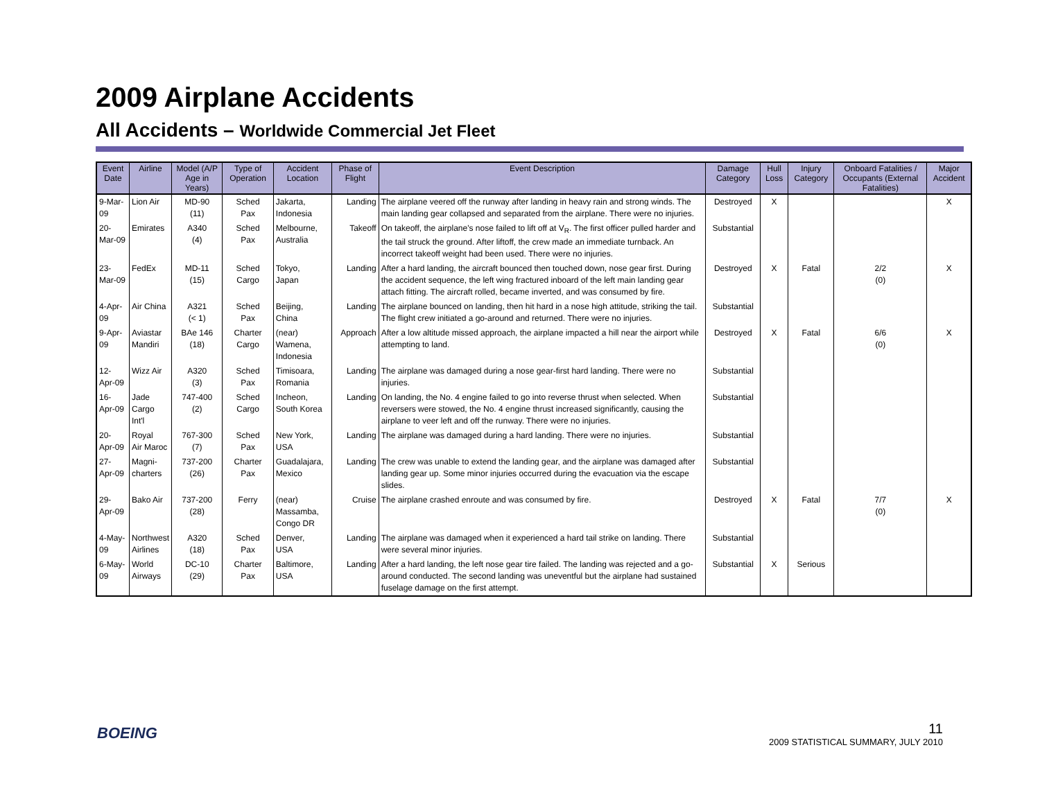2009 Airplane Accidents
All Accidents – Worldwide Commercial Jet Fleet
| Event Date | Airline | Model (A/P Age in Years) | Type of Operation | Accident Location | Phase of Flight | Event Description | Damage Category | Hull Loss | Injury Category | Onboard Fatalities / Occupants (External Fatalities) | Major Accident |
| --- | --- | --- | --- | --- | --- | --- | --- | --- | --- | --- | --- |
| 9-Mar-09 | Lion Air | MD-90 (11) | Sched Pax | Jakarta, Indonesia | Landing | The airplane veered off the runway after landing in heavy rain and strong winds. The main landing gear collapsed and separated from the airplane. There were no injuries. | Destroyed | X | | | X |
| 20-Mar-09 | Emirates | A340 (4) | Sched Pax | Melbourne, Australia | Takeoff | On takeoff, the airplane's nose failed to lift off at V<sub>R</sub>. The first officer pulled harder and the tail struck the ground. After liftoff, the crew made an immediate turnback. An incorrect takeoff weight had been used. There were no injuries. | Substantial | | | | |
| 23-Mar-09 | FedEx | MD-11 (15) | Sched Cargo | Tokyo, Japan | Landing | After a hard landing, the aircraft bounced then touched down, nose gear first. During the accident sequence, the left wing fractured inboard of the left main landing gear attach fitting. The aircraft rolled, became inverted, and was consumed by fire. | Destroyed | X | Fatal | 2/2 (0) | X |
| 4-Apr-09 | Air China | A321 (< 1) | Sched Pax | Beijing, China | Landing | The airplane bounced on landing, then hit hard in a nose high attitude, striking the tail. The flight crew initiated a go-around and returned. There were no injuries. | Substantial | | | | |
| 9-Apr-09 | Aviastar Mandiri | BAe 146 (18) | Charter Cargo | (near) Wamena, Indonesia | Approach | After a low altitude missed approach, the airplane impacted a hill near the airport while attempting to land. | Destroyed | X | Fatal | 6/6 (0) | X |
| 12-Apr-09 | Wizz Air | A320 (3) | Sched Pax | Timisoara, Romania | Landing | The airplane was damaged during a nose gear-first hard landing. There were no injuries. | Substantial | | | | |
| 16-Apr-09 | Jade Cargo Int'l | 747-400 (2) | Sched Cargo | Incheon, South Korea | Landing | On landing, the No. 4 engine failed to go into reverse thrust when selected. When reversers were stowed, the No. 4 engine thrust increased significantly, causing the airplane to veer left and off the runway. There were no injuries. | Substantial | | | | |
| 20-Apr-09 | Royal Air Maroc | 767-300 (7) | Sched Pax | New York, USA | Landing | The airplane was damaged during a hard landing. There were no injuries. | Substantial | | | | |
| 27-Apr-09 | Magni- charters | 737-200 (26) | Charter Pax | Guadalajara, Mexico | Landing | The crew was unable to extend the landing gear, and the airplane was damaged after landing gear up. Some minor injuries occurred during the evacuation via the escape slides. | Substantial | | | | |
| 29-Apr-09 | Bako Air | 737-200 (28) | Ferry | (near) Massamba, Congo DR | Cruise | The airplane crashed enroute and was consumed by fire. | Destroyed | X | Fatal | 7/7 (0) | X |
| 4-May-09 | Northwest Airlines | A320 (18) | Sched Pax | Denver, USA | Landing | The airplane was damaged when it experienced a hard tail strike on landing. There were several minor injuries. | Substantial | | | | |
| 6-May-09 | World Airways | DC-10 (29) | Charter Pax | Baltimore, USA | Landing | After a hard landing, the left nose gear tire failed. The landing was rejected and a go-around conducted. The second landing was uneventful but the airplane had sustained fuselage damage on the first attempt. | Substantial | X | Serious | | |
BOEING
11
2009 STATISTICAL SUMMARY, JULY 2010